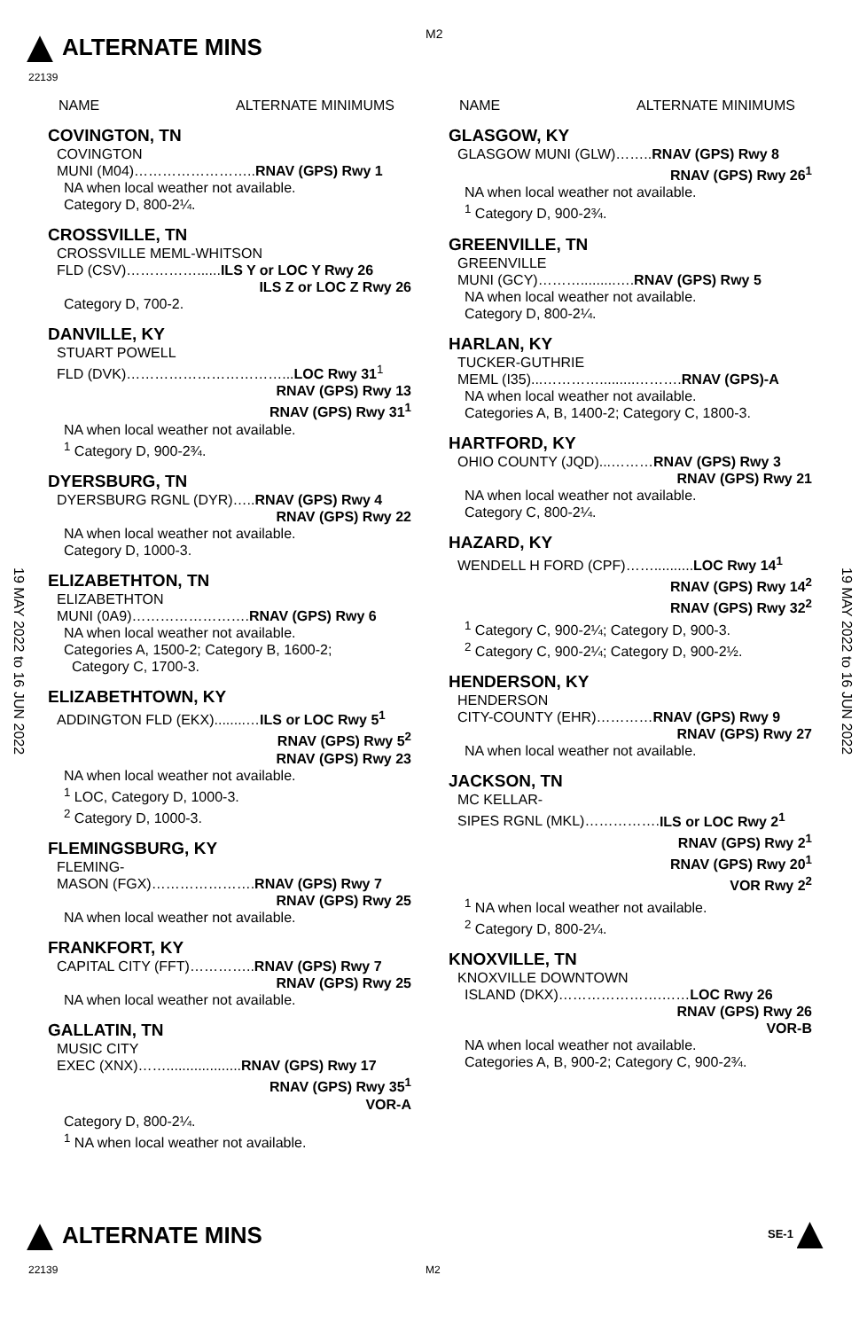ALTERNATE MINS M2
22139
19 MAY 2022 to 16 JUN 2022
19 MAY 2022 to 16 JUN 2022
NAME ALTERNATE MINIMUMS
COVINGTON, TN
COVINGTON
MUNI (M04)……………………..RNAV (GPS) Rwy 1
NA when local weather not available.
Category D, 800-2¼.
CROSSVILLE, TN
CROSSVILLE MEML-WHITSON
FLD (CSV)……………......ILS Y or LOC Y Rwy 26
ILS Z or LOC Z Rwy 26
Category D, 700-2.
DANVILLE, KY
STUART POWELL
FLD (DVK)……………………………...LOC Rwy 31<sup>1</sup>
RNAV (GPS) Rwy 13
RNAV (GPS) Rwy 31<sup>1</sup>
NA when local weather not available.
<sup>1</sup> Category D, 900-2¾.
DYERSBURG, TN
DYERSBURG RGNL (DYR)…..RNAV (GPS) Rwy 4
RNAV (GPS) Rwy 22
NA when local weather not available.
Category D, 1000-3.
ELIZABETHTON, TN
ELIZABETHTON
MUNI (0A9)…………………….RNAV (GPS) Rwy 6
NA when local weather not available.
Categories A, 1500-2; Category B, 1600-2;
Category C, 1700-3.
ELIZABETHTOWN, KY
ADDINGTON FLD (EKX)........…ILS or LOC Rwy 5<sup>1</sup>
RNAV (GPS) Rwy 5<sup>2</sup>
RNAV (GPS) Rwy 23
NA when local weather not available.
<sup>1</sup> LOC, Category D, 1000-3.
<sup>2</sup> Category D, 1000-3.
FLEMINGSBURG, KY
FLEMING-
MASON (FGX)………………….RNAV (GPS) Rwy 7
RNAV (GPS) Rwy 25
NA when local weather not available.
FRANKFORT, KY
CAPITAL CITY (FFT)…………..RNAV (GPS) Rwy 7
RNAV (GPS) Rwy 25
NA when local weather not available.
GALLATIN, TN
MUSIC CITY
EXEC (XNX)……...................RNAV (GPS) Rwy 17
RNAV (GPS) Rwy 35<sup>1</sup>
VOR-A
Category D, 800-2¼.
<sup>1</sup> NA when local weather not available.
NAME ALTERNATE MINIMUMS
GLASGOW, KY
GLASGOW MUNI (GLW)……..RNAV (GPS) Rwy 8
RNAV (GPS) Rwy 26<sup>1</sup>
NA when local weather not available.
<sup>1</sup> Category D, 900-2¾.
GREENVILLE, TN
GREENVILLE
MUNI (GCY)……….........….RNAV (GPS) Rwy 5
NA when local weather not available.
Category D, 800-2¼.
HARLAN, KY
TUCKER-GUTHRIE
MEML (I35)...………….........……….RNAV (GPS)-A
NA when local weather not available.
Categories A, B, 1400-2; Category C, 1800-3.
HARTFORD, KY
OHIO COUNTY (JQD)...………RNAV (GPS) Rwy 3
RNAV (GPS) Rwy 21
NA when local weather not available.
Category C, 800-2¼.
HAZARD, KY
WENDELL H FORD (CPF)……..........LOC Rwy 14<sup>1</sup>
RNAV (GPS) Rwy 14<sup>2</sup>
RNAV (GPS) Rwy 32<sup>2</sup>
<sup>1</sup> Category C, 900-2¼; Category D, 900-3.
<sup>2</sup> Category C, 900-2¼; Category D, 900-2½.
HENDERSON, KY
HENDERSON
CITY-COUNTY (EHR)…………RNAV (GPS) Rwy 9
RNAV (GPS) Rwy 27
NA when local weather not available.
JACKSON, TN
MC KELLAR-
SIPES RGNL (MKL)…………….ILS or LOC Rwy 2<sup>1</sup>
RNAV (GPS) Rwy 2<sup>1</sup>
RNAV (GPS) Rwy 20<sup>1</sup>
VOR Rwy 2<sup>2</sup>
<sup>1</sup> NA when local weather not available.
<sup>2</sup> Category D, 800-2¼.
KNOXVILLE, TN
KNOXVILLE DOWNTOWN
ISLAND (DKX)………………….……LOC Rwy 26
RNAV (GPS) Rwy 26
VOR-B
NA when local weather not available.
Categories A, B, 900-2; Category C, 900-2¾.
ALTERNATE MINS SE-1
22139 M2